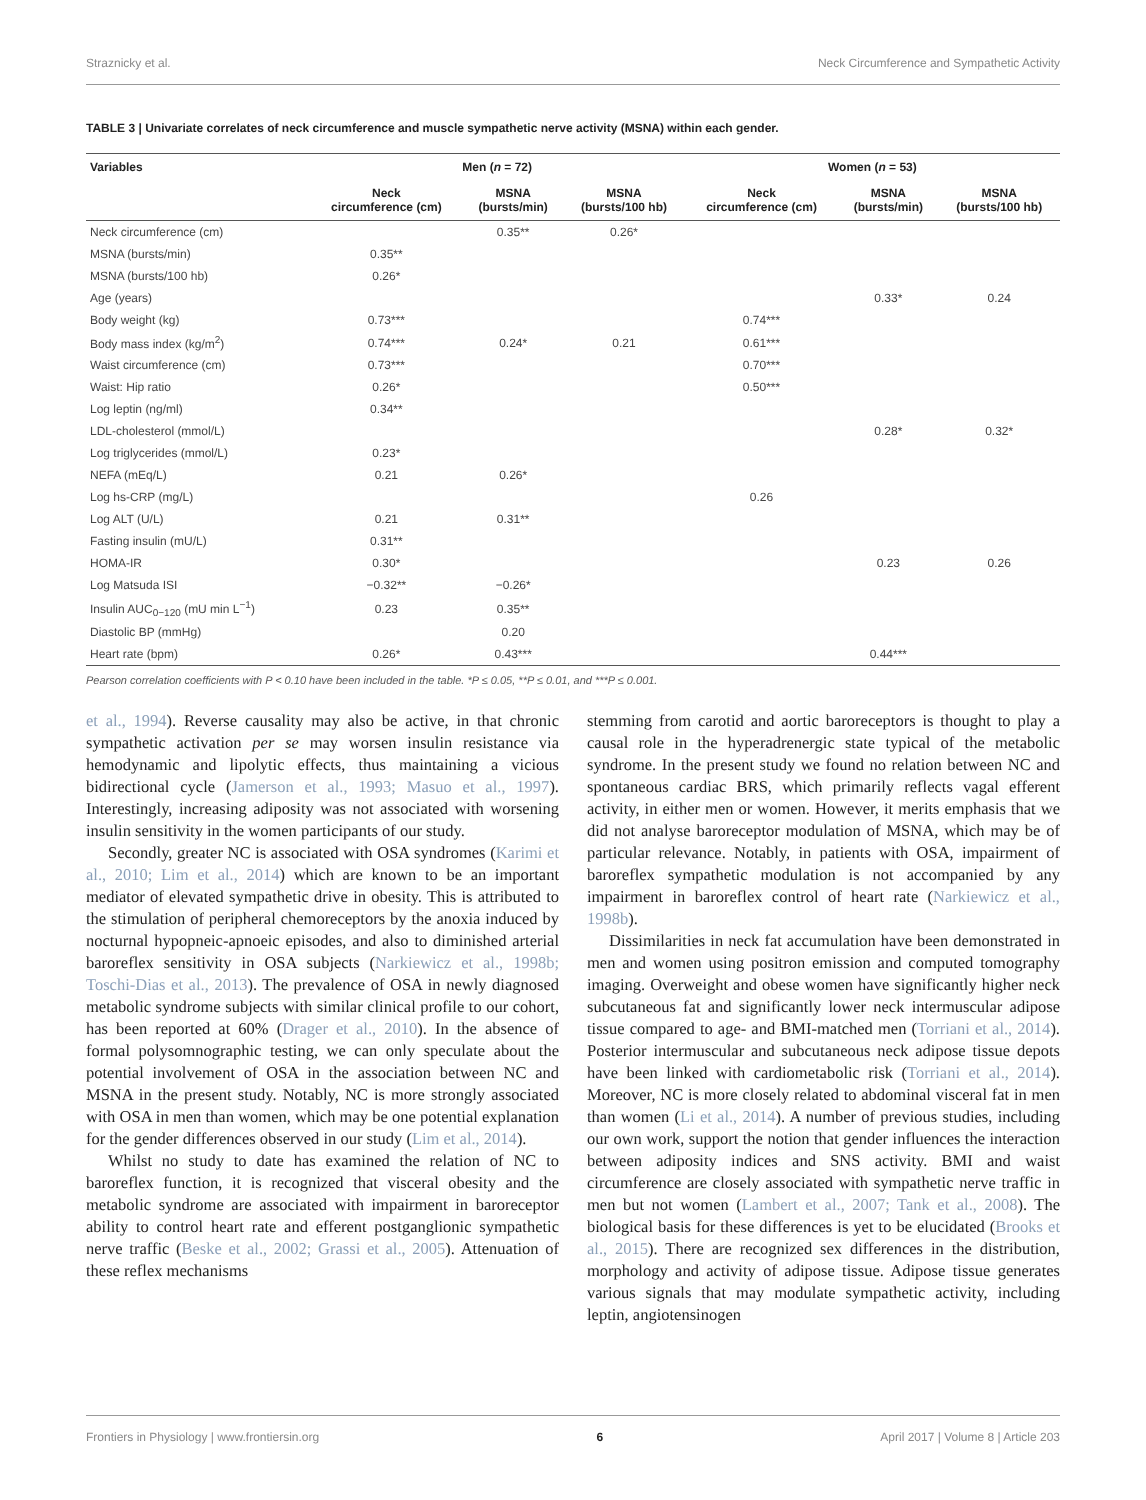Straznicky et al. Neck Circumference and Sympathetic Activity
TABLE 3 | Univariate correlates of neck circumference and muscle sympathetic nerve activity (MSNA) within each gender.
| Variables | Men ( n = 72) | | | Women ( n = 53) | | |
| --- | --- | --- | --- | --- | --- | --- |
| | Neck circumference (cm) | MSNA (bursts/min) | MSNA (bursts/100 hb) | Neck circumference (cm) | MSNA (bursts/min) | MSNA (bursts/100 hb) |
| Neck circumference (cm) | | 0.35** | 0.26* | | | |
| MSNA (bursts/min) | 0.35** | | | | | |
| MSNA (bursts/100 hb) | 0.26* | | | | | |
| Age (years) | | | | | 0.33* | 0.24 |
| Body weight (kg) | 0.73*** | | | 0.74*** | | |
| Body mass index (kg/m<sup>2</sup>) | 0.74*** | 0.24* | 0.21 | 0.61*** | | |
| Waist circumference (cm) | 0.73*** | | | 0.70*** | | |
| Waist: Hip ratio | 0.26* | | | 0.50*** | | |
| Log leptin (ng/ml) | 0.34** | | | | | |
| LDL-cholesterol (mmol/L) | | | | | 0.28* | 0.32* |
| Log triglycerides (mmol/L) | 0.23* | | | | | |
| NEFA (mEq/L) | 0.21 | 0.26* | | | | |
| Log hs-CRP (mg/L) | | | | 0.26 | | |
| Log ALT (U/L) | 0.21 | 0.31** | | | | |
| Fasting insulin (mU/L) | 0.31** | | | | | |
| HOMA-IR | 0.30* | | | | 0.23 | 0.26 |
| Log Matsuda ISI | −0.32** | −0.26* | | | | |
| Insulin AUC<sub>0−120</sub> (mU min L<sup>−1</sup>) | 0.23 | 0.35** | | | | |
| Diastolic BP (mmHg) | | 0.20 | | | | |
| Heart rate (bpm) | 0.26* | 0.43*** | | | 0.44*** | |
Pearson correlation coefficients with P < 0.10 have been included in the table. *P ≤ 0.05, **P ≤ 0.01, and ***P ≤ 0.001.
et al., 1994). Reverse causality may also be active, in that chronic sympathetic activation per se may worsen insulin resistance via hemodynamic and lipolytic effects, thus maintaining a vicious bidirectional cycle (Jamerson et al., 1993; Masuo et al., 1997). Interestingly, increasing adiposity was not associated with worsening insulin sensitivity in the women participants of our study.
Secondly, greater NC is associated with OSA syndromes (Karimi et al., 2010; Lim et al., 2014) which are known to be an important mediator of elevated sympathetic drive in obesity. This is attributed to the stimulation of peripheral chemoreceptors by the anoxia induced by nocturnal hypopneic-apnoeic episodes, and also to diminished arterial baroreflex sensitivity in OSA subjects (Narkiewicz et al., 1998b; Toschi-Dias et al., 2013). The prevalence of OSA in newly diagnosed metabolic syndrome subjects with similar clinical profile to our cohort, has been reported at 60% (Drager et al., 2010). In the absence of formal polysomnographic testing, we can only speculate about the potential involvement of OSA in the association between NC and MSNA in the present study. Notably, NC is more strongly associated with OSA in men than women, which may be one potential explanation for the gender differences observed in our study (Lim et al., 2014).
Whilst no study to date has examined the relation of NC to baroreflex function, it is recognized that visceral obesity and the metabolic syndrome are associated with impairment in baroreceptor ability to control heart rate and efferent postganglionic sympathetic nerve traffic (Beske et al., 2002; Grassi et al., 2005). Attenuation of these reflex mechanisms
stemming from carotid and aortic baroreceptors is thought to play a causal role in the hyperadrenergic state typical of the metabolic syndrome. In the present study we found no relation between NC and spontaneous cardiac BRS, which primarily reflects vagal efferent activity, in either men or women. However, it merits emphasis that we did not analyse baroreceptor modulation of MSNA, which may be of particular relevance. Notably, in patients with OSA, impairment of baroreflex sympathetic modulation is not accompanied by any impairment in baroreflex control of heart rate (Narkiewicz et al., 1998b).
Dissimilarities in neck fat accumulation have been demonstrated in men and women using positron emission and computed tomography imaging. Overweight and obese women have significantly higher neck subcutaneous fat and significantly lower neck intermuscular adipose tissue compared to age- and BMI-matched men (Torriani et al., 2014). Posterior intermuscular and subcutaneous neck adipose tissue depots have been linked with cardiometabolic risk (Torriani et al., 2014). Moreover, NC is more closely related to abdominal visceral fat in men than women (Li et al., 2014). A number of previous studies, including our own work, support the notion that gender influences the interaction between adiposity indices and SNS activity. BMI and waist circumference are closely associated with sympathetic nerve traffic in men but not women (Lambert et al., 2007; Tank et al., 2008). The biological basis for these differences is yet to be elucidated (Brooks et al., 2015). There are recognized sex differences in the distribution, morphology and activity of adipose tissue. Adipose tissue generates various signals that may modulate sympathetic activity, including leptin, angiotensinogen
Frontiers in Physiology | www.frontiersin.org 6 April 2017 | Volume 8 | Article 203